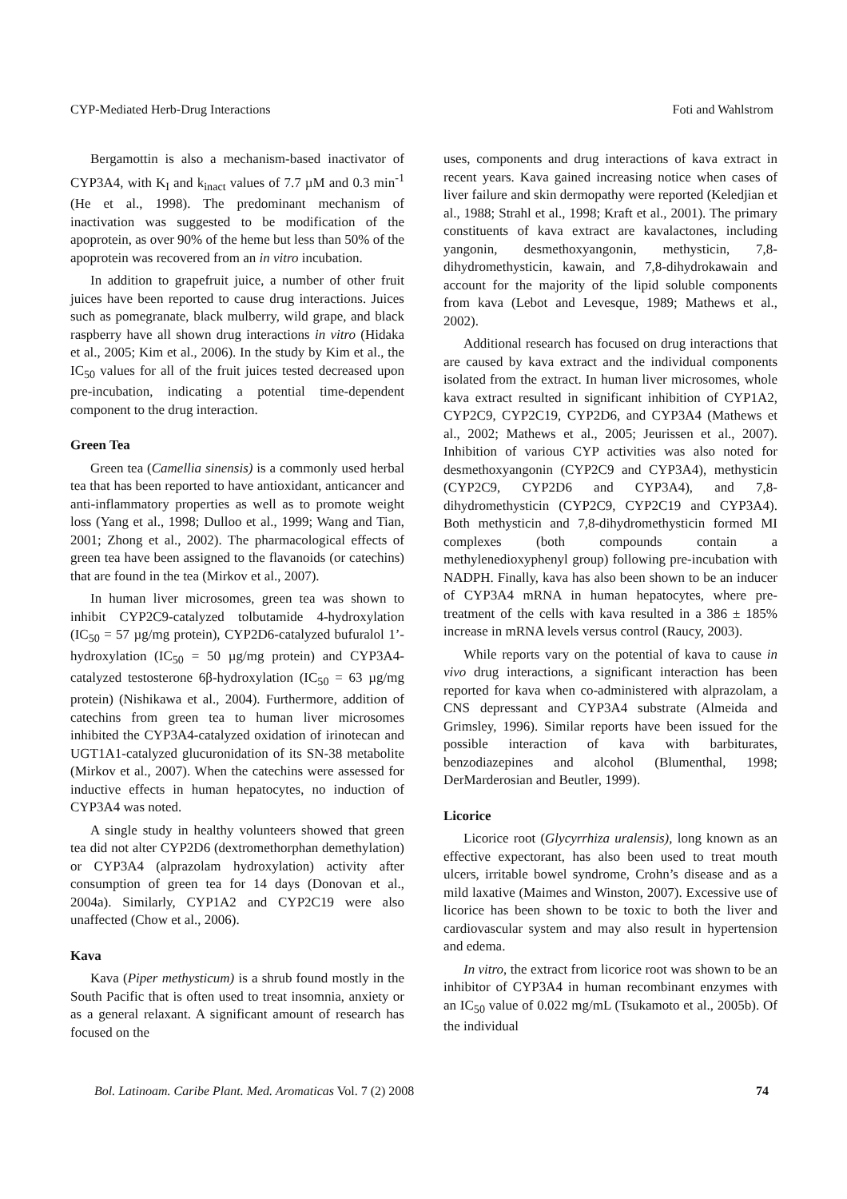CYP-Mediated Herb-Drug Interactions Foti and Wahlstrom
Bergamottin is also a mechanism-based inactivator of CYP3A4, with K<sub>I</sub> and k<sub>inact</sub> values of 7.7 µM and 0.3 min<sup>-1</sup> (He et al., 1998). The predominant mechanism of inactivation was suggested to be modification of the apoprotein, as over 90% of the heme but less than 50% of the apoprotein was recovered from an in vitro incubation.
In addition to grapefruit juice, a number of other fruit juices have been reported to cause drug interactions. Juices such as pomegranate, black mulberry, wild grape, and black raspberry have all shown drug interactions in vitro (Hidaka et al., 2005; Kim et al., 2006). In the study by Kim et al., the IC<sub>50</sub> values for all of the fruit juices tested decreased upon pre-incubation, indicating a potential time-dependent component to the drug interaction.
Green Tea
Green tea (Camellia sinensis) is a commonly used herbal tea that has been reported to have antioxidant, anticancer and anti-inflammatory properties as well as to promote weight loss (Yang et al., 1998; Dulloo et al., 1999; Wang and Tian, 2001; Zhong et al., 2002). The pharmacological effects of green tea have been assigned to the flavanoids (or catechins) that are found in the tea (Mirkov et al., 2007).
In human liver microsomes, green tea was shown to inhibit CYP2C9-catalyzed tolbutamide 4-hydroxylation (IC<sub>50</sub> = 57 µg/mg protein), CYP2D6-catalyzed bufuralol 1’-hydroxylation (IC<sub>50</sub> = 50 µg/mg protein) and CYP3A4-catalyzed testosterone 6β-hydroxylation (IC<sub>50</sub> = 63 µg/mg protein) (Nishikawa et al., 2004). Furthermore, addition of catechins from green tea to human liver microsomes inhibited the CYP3A4-catalyzed oxidation of irinotecan and UGT1A1-catalyzed glucuronidation of its SN-38 metabolite (Mirkov et al., 2007). When the catechins were assessed for inductive effects in human hepatocytes, no induction of CYP3A4 was noted.
A single study in healthy volunteers showed that green tea did not alter CYP2D6 (dextromethorphan demethylation) or CYP3A4 (alprazolam hydroxylation) activity after consumption of green tea for 14 days (Donovan et al., 2004a). Similarly, CYP1A2 and CYP2C19 were also unaffected (Chow et al., 2006).
Kava
Kava (Piper methysticum) is a shrub found mostly in the South Pacific that is often used to treat insomnia, anxiety or as a general relaxant. A significant amount of research has focused on the
uses, components and drug interactions of kava extract in recent years. Kava gained increasing notice when cases of liver failure and skin dermopathy were reported (Keledjian et al., 1988; Strahl et al., 1998; Kraft et al., 2001). The primary constituents of kava extract are kavalactones, including yangonin, desmethoxyangonin, methysticin, 7,8-dihydromethysticin, kawain, and 7,8-dihydrokawain and account for the majority of the lipid soluble components from kava (Lebot and Levesque, 1989; Mathews et al., 2002).
Additional research has focused on drug interactions that are caused by kava extract and the individual components isolated from the extract. In human liver microsomes, whole kava extract resulted in significant inhibition of CYP1A2, CYP2C9, CYP2C19, CYP2D6, and CYP3A4 (Mathews et al., 2002; Mathews et al., 2005; Jeurissen et al., 2007). Inhibition of various CYP activities was also noted for desmethoxyangonin (CYP2C9 and CYP3A4), methysticin (CYP2C9, CYP2D6 and CYP3A4), and 7,8-dihydromethysticin (CYP2C9, CYP2C19 and CYP3A4). Both methysticin and 7,8-dihydromethysticin formed MI complexes (both compounds contain a methylenedioxyphenyl group) following pre-incubation with NADPH. Finally, kava has also been shown to be an inducer of CYP3A4 mRNA in human hepatocytes, where pre-treatment of the cells with kava resulted in a 386 ± 185% increase in mRNA levels versus control (Raucy, 2003).
While reports vary on the potential of kava to cause in vivo drug interactions, a significant interaction has been reported for kava when co-administered with alprazolam, a CNS depressant and CYP3A4 substrate (Almeida and Grimsley, 1996). Similar reports have been issued for the possible interaction of kava with barbiturates, benzodiazepines and alcohol (Blumenthal, 1998; DerMarderosian and Beutler, 1999).
Licorice
Licorice root (Glycyrrhiza uralensis), long known as an effective expectorant, has also been used to treat mouth ulcers, irritable bowel syndrome, Crohn’s disease and as a mild laxative (Maimes and Winston, 2007). Excessive use of licorice has been shown to be toxic to both the liver and cardiovascular system and may also result in hypertension and edema.
In vitro, the extract from licorice root was shown to be an inhibitor of CYP3A4 in human recombinant enzymes with an IC<sub>50</sub> value of 0.022 mg/mL (Tsukamoto et al., 2005b). Of the individual
Bol. Latinoam. Caribe Plant. Med. Aromaticas Vol. 7 (2) 2008 74